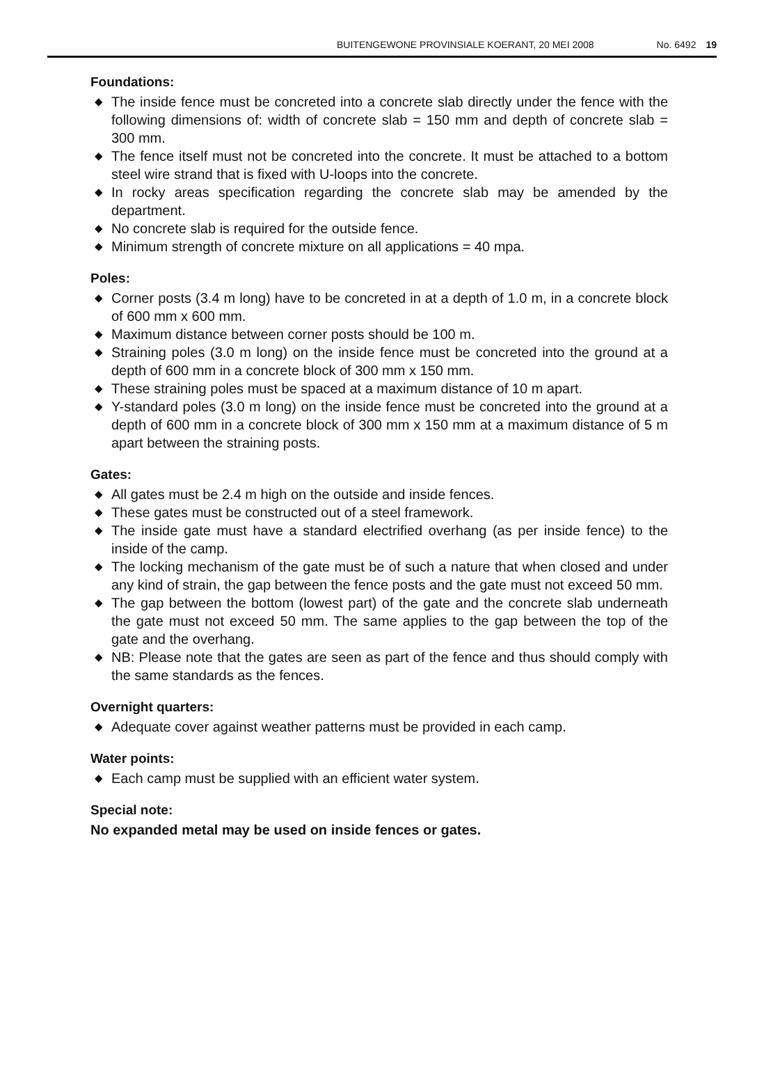BUITENGEWONE PROVINSIALE KOERANT, 20 MEI 2008 No. 6492 19
Foundations:
◆ The inside fence must be concreted into a concrete slab directly under the fence with the following dimensions of: width of concrete slab = 150 mm and depth of concrete slab = 300 mm.
◆ The fence itself must not be concreted into the concrete. It must be attached to a bottom steel wire strand that is fixed with U-loops into the concrete.
◆ In rocky areas specification regarding the concrete slab may be amended by the department.
◆ No concrete slab is required for the outside fence.
◆ Minimum strength of concrete mixture on all applications = 40 mpa.
Poles:
◆ Corner posts (3.4 m long) have to be concreted in at a depth of 1.0 m, in a concrete block of 600 mm x 600 mm.
◆ Maximum distance between corner posts should be 100 m.
◆ Straining poles (3.0 m long) on the inside fence must be concreted into the ground at a depth of 600 mm in a concrete block of 300 mm x 150 mm.
◆ These straining poles must be spaced at a maximum distance of 10 m apart.
◆ Y-standard poles (3.0 m long) on the inside fence must be concreted into the ground at a depth of 600 mm in a concrete block of 300 mm x 150 mm at a maximum distance of 5 m apart between the straining posts.
Gates:
◆ All gates must be 2.4 m high on the outside and inside fences.
◆ These gates must be constructed out of a steel framework.
◆ The inside gate must have a standard electrified overhang (as per inside fence) to the inside of the camp.
◆ The locking mechanism of the gate must be of such a nature that when closed and under any kind of strain, the gap between the fence posts and the gate must not exceed 50 mm.
◆ The gap between the bottom (lowest part) of the gate and the concrete slab underneath the gate must not exceed 50 mm. The same applies to the gap between the top of the gate and the overhang.
◆ NB: Please note that the gates are seen as part of the fence and thus should comply with the same standards as the fences.
Overnight quarters:
◆ Adequate cover against weather patterns must be provided in each camp.
Water points:
◆ Each camp must be supplied with an efficient water system.
Special note:
No expanded metal may be used on inside fences or gates.